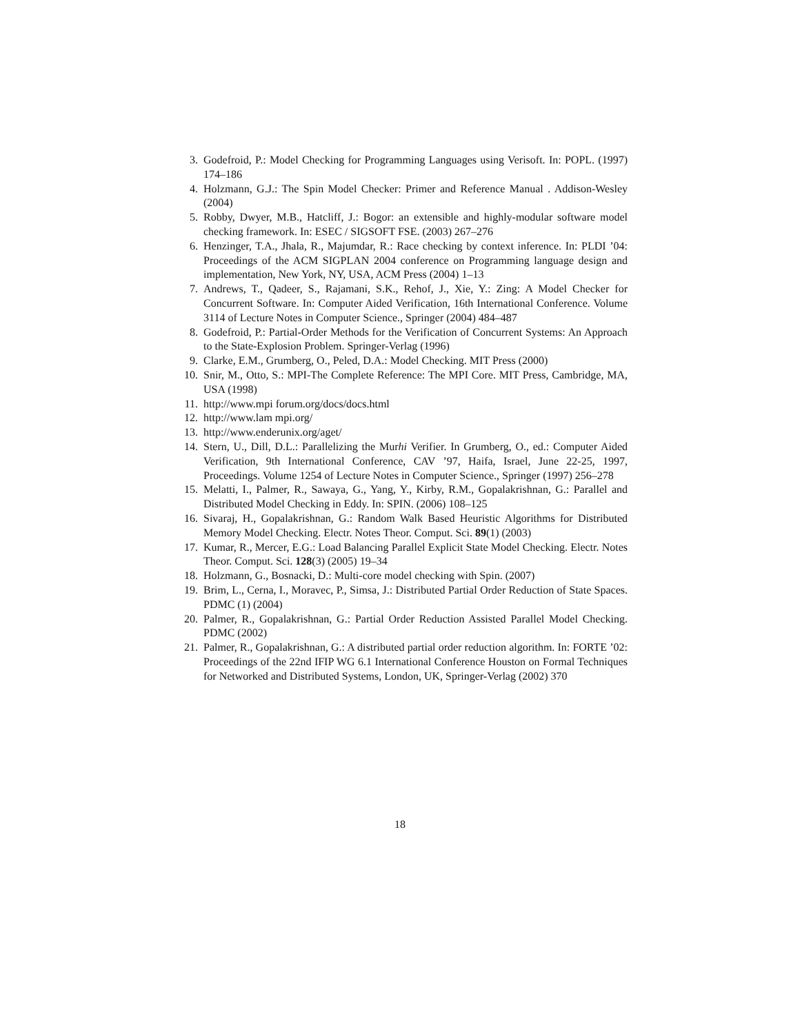3. Godefroid, P.: Model Checking for Programming Languages using Verisoft. In: POPL. (1997) 174–186
4. Holzmann, G.J.: The Spin Model Checker: Primer and Reference Manual . Addison-Wesley (2004)
5. Robby, Dwyer, M.B., Hatcliff, J.: Bogor: an extensible and highly-modular software model checking framework. In: ESEC / SIGSOFT FSE. (2003) 267–276
6. Henzinger, T.A., Jhala, R., Majumdar, R.: Race checking by context inference. In: PLDI ’04: Proceedings of the ACM SIGPLAN 2004 conference on Programming language design and implementation, New York, NY, USA, ACM Press (2004) 1–13
7. Andrews, T., Qadeer, S., Rajamani, S.K., Rehof, J., Xie, Y.: Zing: A Model Checker for Concurrent Software. In: Computer Aided Verification, 16th International Conference. Volume 3114 of Lecture Notes in Computer Science., Springer (2004) 484–487
8. Godefroid, P.: Partial-Order Methods for the Verification of Concurrent Systems: An Approach to the State-Explosion Problem. Springer-Verlag (1996)
9. Clarke, E.M., Grumberg, O., Peled, D.A.: Model Checking. MIT Press (2000)
10. Snir, M., Otto, S.: MPI-The Complete Reference: The MPI Core. MIT Press, Cambridge, MA, USA (1998)
11. http://www.mpi forum.org/docs/docs.html
12. http://www.lam mpi.org/
13. http://www.enderunix.org/aget/
14. Stern, U., Dill, D.L.: Parallelizing the Murhi Verifier. In Grumberg, O., ed.: Computer Aided Verification, 9th International Conference, CAV ’97, Haifa, Israel, June 22-25, 1997, Proceedings. Volume 1254 of Lecture Notes in Computer Science., Springer (1997) 256–278
15. Melatti, I., Palmer, R., Sawaya, G., Yang, Y., Kirby, R.M., Gopalakrishnan, G.: Parallel and Distributed Model Checking in Eddy. In: SPIN. (2006) 108–125
16. Sivaraj, H., Gopalakrishnan, G.: Random Walk Based Heuristic Algorithms for Distributed Memory Model Checking. Electr. Notes Theor. Comput. Sci. 89(1) (2003)
17. Kumar, R., Mercer, E.G.: Load Balancing Parallel Explicit State Model Checking. Electr. Notes Theor. Comput. Sci. 128(3) (2005) 19–34
18. Holzmann, G., Bosnacki, D.: Multi-core model checking with Spin. (2007)
19. Brim, L., Cerna, I., Moravec, P., Simsa, J.: Distributed Partial Order Reduction of State Spaces. PDMC (1) (2004)
20. Palmer, R., Gopalakrishnan, G.: Partial Order Reduction Assisted Parallel Model Checking. PDMC (2002)
21. Palmer, R., Gopalakrishnan, G.: A distributed partial order reduction algorithm. In: FORTE ’02: Proceedings of the 22nd IFIP WG 6.1 International Conference Houston on Formal Techniques for Networked and Distributed Systems, London, UK, Springer-Verlag (2002) 370
18